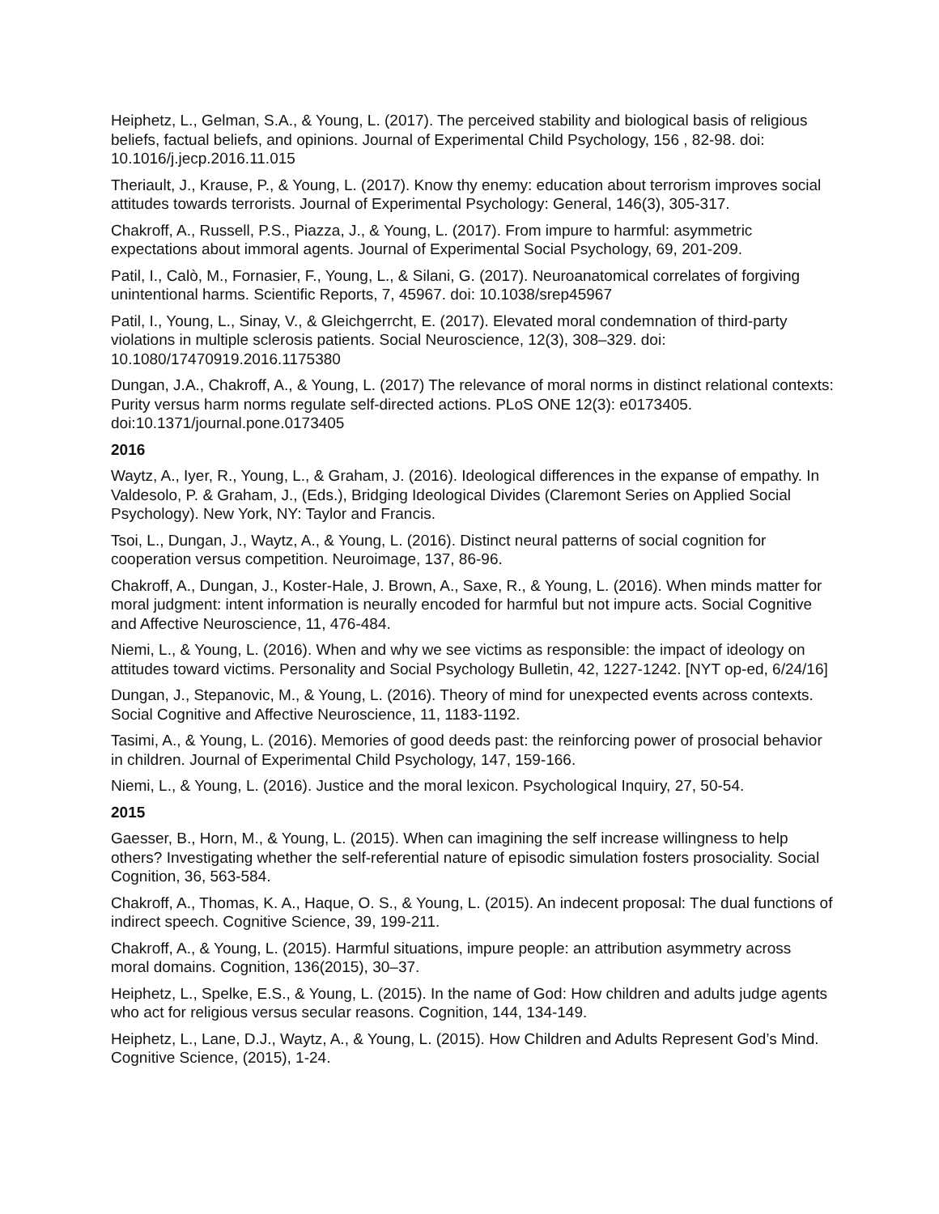Heiphetz, L., Gelman, S.A., & Young, L. (2017). The perceived stability and biological basis of religious beliefs, factual beliefs, and opinions. Journal of Experimental Child Psychology, 156 , 82-98. doi: 10.1016/j.jecp.2016.11.015
Theriault, J., Krause, P., & Young, L. (2017). Know thy enemy: education about terrorism improves social attitudes towards terrorists. Journal of Experimental Psychology: General, 146(3), 305-317.
Chakroff, A., Russell, P.S., Piazza, J., & Young, L. (2017). From impure to harmful: asymmetric expectations about immoral agents. Journal of Experimental Social Psychology, 69, 201-209.
Patil, I., Calò, M., Fornasier, F., Young, L., & Silani, G. (2017). Neuroanatomical correlates of forgiving unintentional harms. Scientific Reports, 7, 45967. doi: 10.1038/srep45967
Patil, I., Young, L., Sinay, V., & Gleichgerrcht, E. (2017). Elevated moral condemnation of third-party violations in multiple sclerosis patients. Social Neuroscience, 12(3), 308–329. doi: 10.1080/17470919.2016.1175380
Dungan, J.A., Chakroff, A., & Young, L. (2017) The relevance of moral norms in distinct relational contexts: Purity versus harm norms regulate self-directed actions. PLoS ONE 12(3): e0173405. doi:10.1371/journal.pone.0173405
2016
Waytz, A., Iyer, R., Young, L., & Graham, J. (2016). Ideological differences in the expanse of empathy. In Valdesolo, P. & Graham, J., (Eds.), Bridging Ideological Divides (Claremont Series on Applied Social Psychology). New York, NY: Taylor and Francis.
Tsoi, L., Dungan, J., Waytz, A., & Young, L. (2016). Distinct neural patterns of social cognition for cooperation versus competition. Neuroimage, 137, 86-96.
Chakroff, A., Dungan, J., Koster-Hale, J. Brown, A., Saxe, R., & Young, L. (2016). When minds matter for moral judgment: intent information is neurally encoded for harmful but not impure acts. Social Cognitive and Affective Neuroscience, 11, 476-484.
Niemi, L., & Young, L. (2016). When and why we see victims as responsible: the impact of ideology on attitudes toward victims. Personality and Social Psychology Bulletin, 42, 1227-1242. [NYT op-ed, 6/24/16]
Dungan, J., Stepanovic, M., & Young, L. (2016). Theory of mind for unexpected events across contexts. Social Cognitive and Affective Neuroscience, 11, 1183-1192.
Tasimi, A., & Young, L. (2016). Memories of good deeds past: the reinforcing power of prosocial behavior in children. Journal of Experimental Child Psychology, 147, 159-166.
Niemi, L., & Young, L. (2016). Justice and the moral lexicon. Psychological Inquiry, 27, 50-54.
2015
Gaesser, B., Horn, M., & Young, L. (2015). When can imagining the self increase willingness to help others? Investigating whether the self-referential nature of episodic simulation fosters prosociality. Social Cognition, 36, 563-584.
Chakroff, A., Thomas, K. A., Haque, O. S., & Young, L. (2015). An indecent proposal: The dual functions of indirect speech. Cognitive Science, 39, 199-211.
Chakroff, A., & Young, L. (2015). Harmful situations, impure people: an attribution asymmetry across moral domains. Cognition, 136(2015), 30–37.
Heiphetz, L., Spelke, E.S., & Young, L. (2015). In the name of God: How children and adults judge agents who act for religious versus secular reasons. Cognition, 144, 134-149.
Heiphetz, L., Lane, D.J., Waytz, A., & Young, L. (2015). How Children and Adults Represent God’s Mind. Cognitive Science, (2015), 1-24.